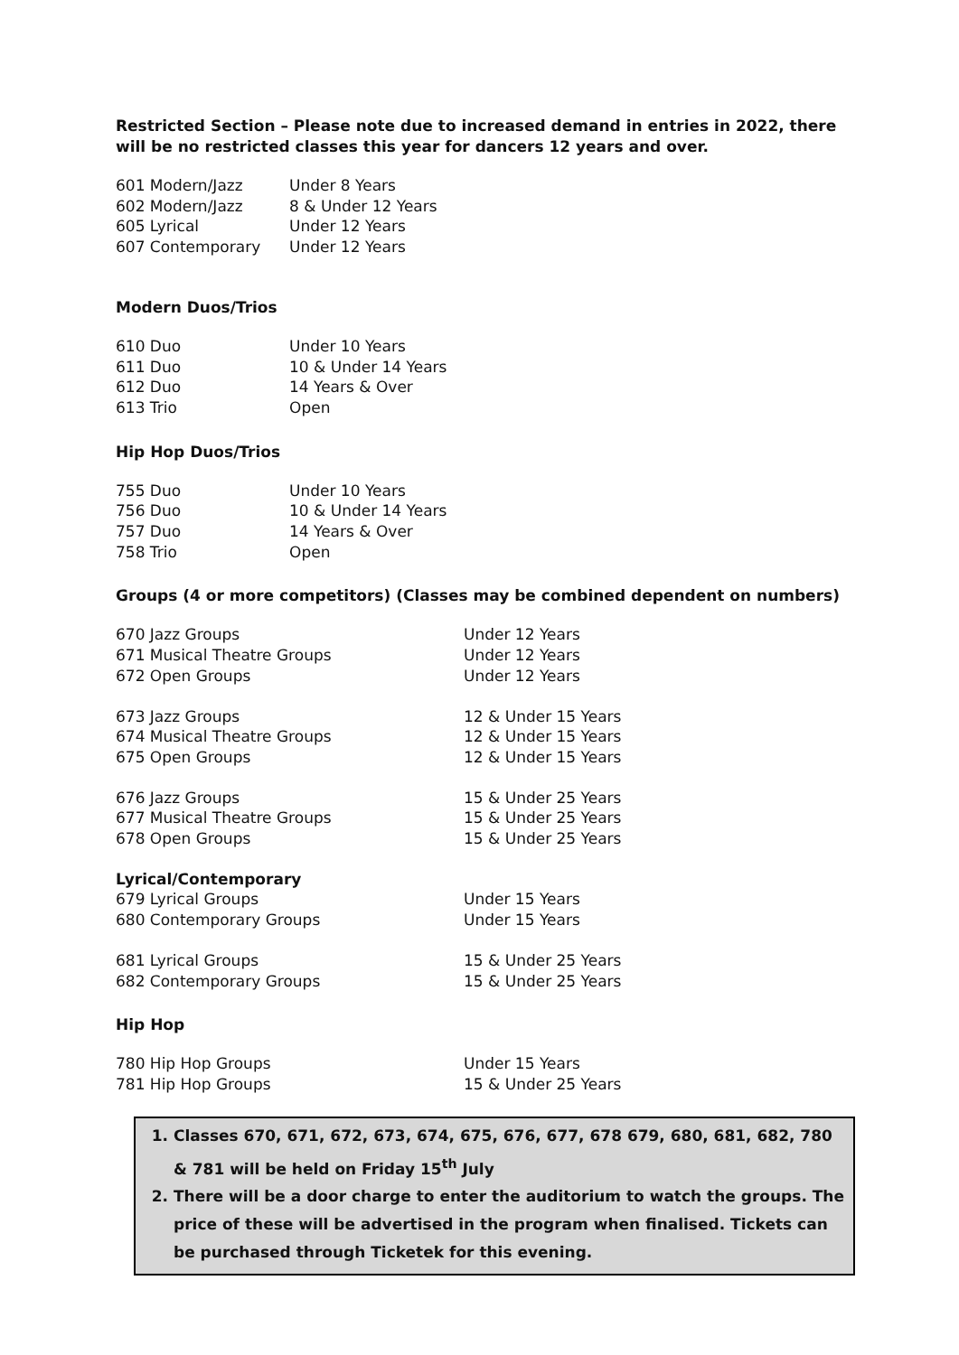Restricted Section – Please note due to increased demand in entries in 2022, there will be no restricted classes this year for dancers 12 years and over.
| 601 Modern/Jazz | Under 8 Years |
| 602 Modern/Jazz | 8 & Under 12 Years |
| 605 Lyrical | Under 12 Years |
| 607 Contemporary | Under 12 Years |
Modern Duos/Trios
| 610 Duo | Under 10 Years |
| 611 Duo | 10 & Under 14 Years |
| 612 Duo | 14 Years & Over |
| 613 Trio | Open |
Hip Hop Duos/Trios
| 755 Duo | Under 10 Years |
| 756 Duo | 10 & Under 14 Years |
| 757 Duo | 14 Years & Over |
| 758 Trio | Open |
Groups (4 or more competitors) (Classes may be combined dependent on numbers)
| 670 Jazz Groups | Under 12 Years |
| 671 Musical Theatre Groups | Under 12 Years |
| 672 Open Groups | Under 12 Years |
| 673 Jazz Groups | 12 & Under 15 Years |
| 674 Musical Theatre Groups | 12 & Under 15 Years |
| 675 Open Groups | 12 & Under 15 Years |
| 676 Jazz Groups | 15 & Under 25 Years |
| 677 Musical Theatre Groups | 15 & Under 25 Years |
| 678 Open Groups | 15 & Under 25 Years |
| Lyrical/Contemporary | |
| 679 Lyrical Groups | Under 15 Years |
| 680 Contemporary Groups | Under 15 Years |
| 681 Lyrical Groups | 15 & Under 25 Years |
| 682 Contemporary Groups | 15 & Under 25 Years |
Hip Hop
| 780 Hip Hop Groups | Under 15 Years |
| 781 Hip Hop Groups | 15 & Under 25 Years |
1. Classes 670, 671, 672, 673, 674, 675, 676, 677, 678 679, 680, 681, 682, 780 & 781 will be held on Friday 15<sup>th</sup> July
2. There will be a door charge to enter the auditorium to watch the groups. The price of these will be advertised in the program when finalised. Tickets can be purchased through Ticketek for this evening.